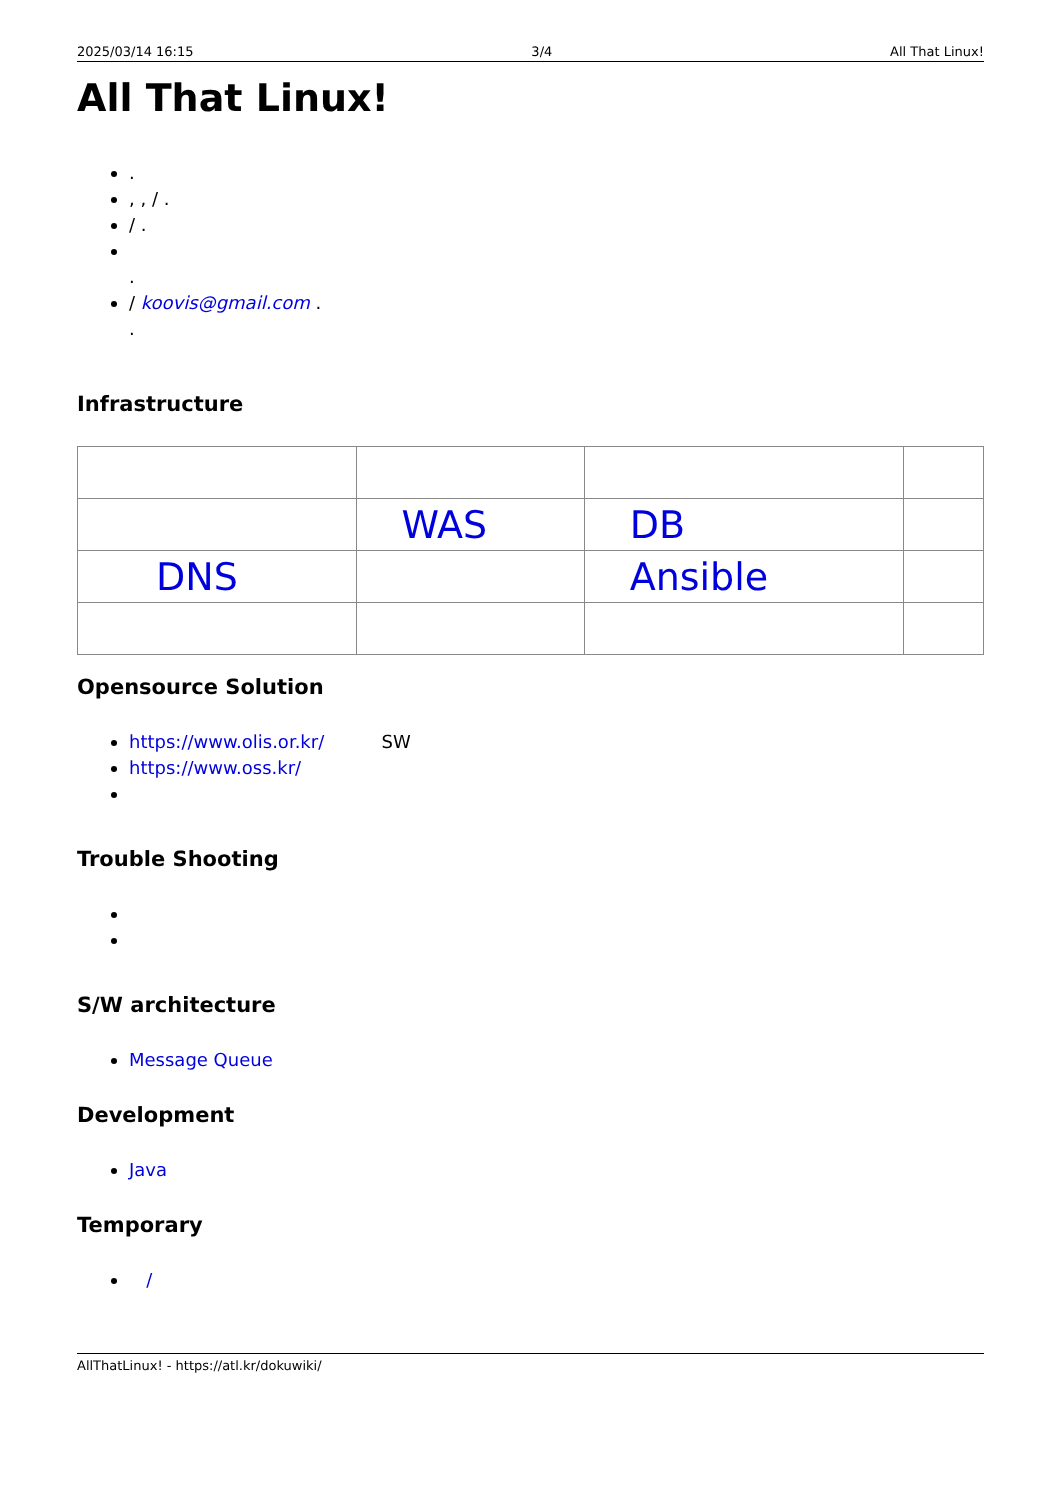2025/03/14 16:15 3/4 All That Linux!
All That Linux!
.
, , / .
/ .
.
/ koovis@gmail.com .
.
Infrastructure
| | WAS | DB | |
| DNS | | Ansible | |
Opensource Solution
https://www.olis.or.kr/ SW
https://www.oss.kr/
Trouble Shooting
S/W architecture
Message Queue
Development
Java
Temporary
/
AllThatLinux! - https://atl.kr/dokuwiki/